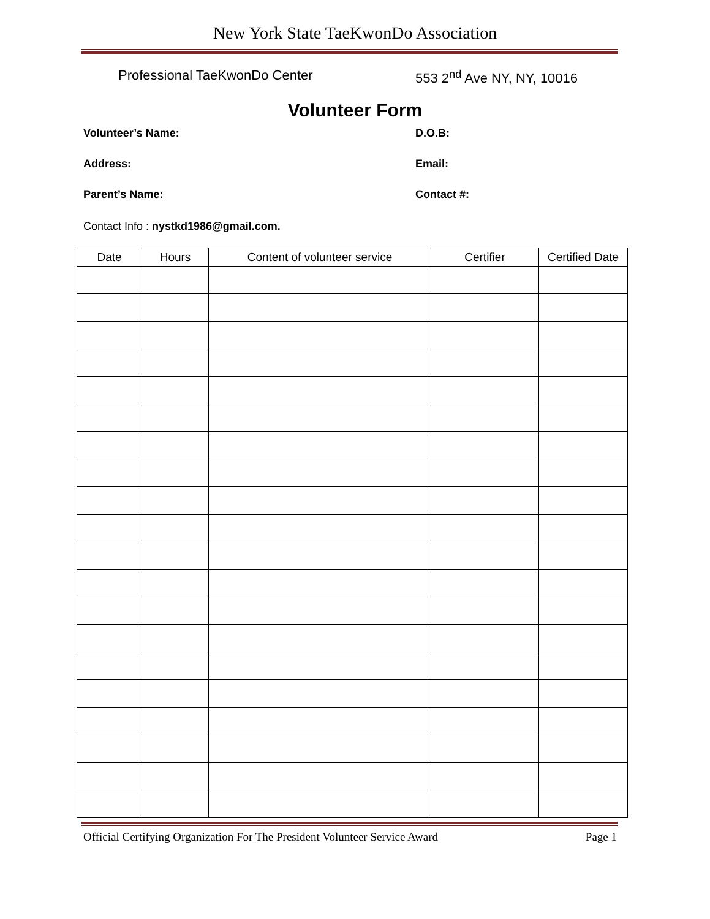New York State TaeKwonDo Association
Professional TaeKwonDo Center 553 2<sup>nd</sup> Ave NY, NY, 10016
Volunteer Form
Volunteer’s Name: D.O.B:
Address: Email:
Parent’s Name: Contact #:
Contact Info : nystkd1986@gmail.com.
| Date | Hours | Content of volunteer service | Certifier | Certified Date |
| --- | --- | --- | --- | --- |
Official Certifying Organization For The President Volunteer Service Award Page 1